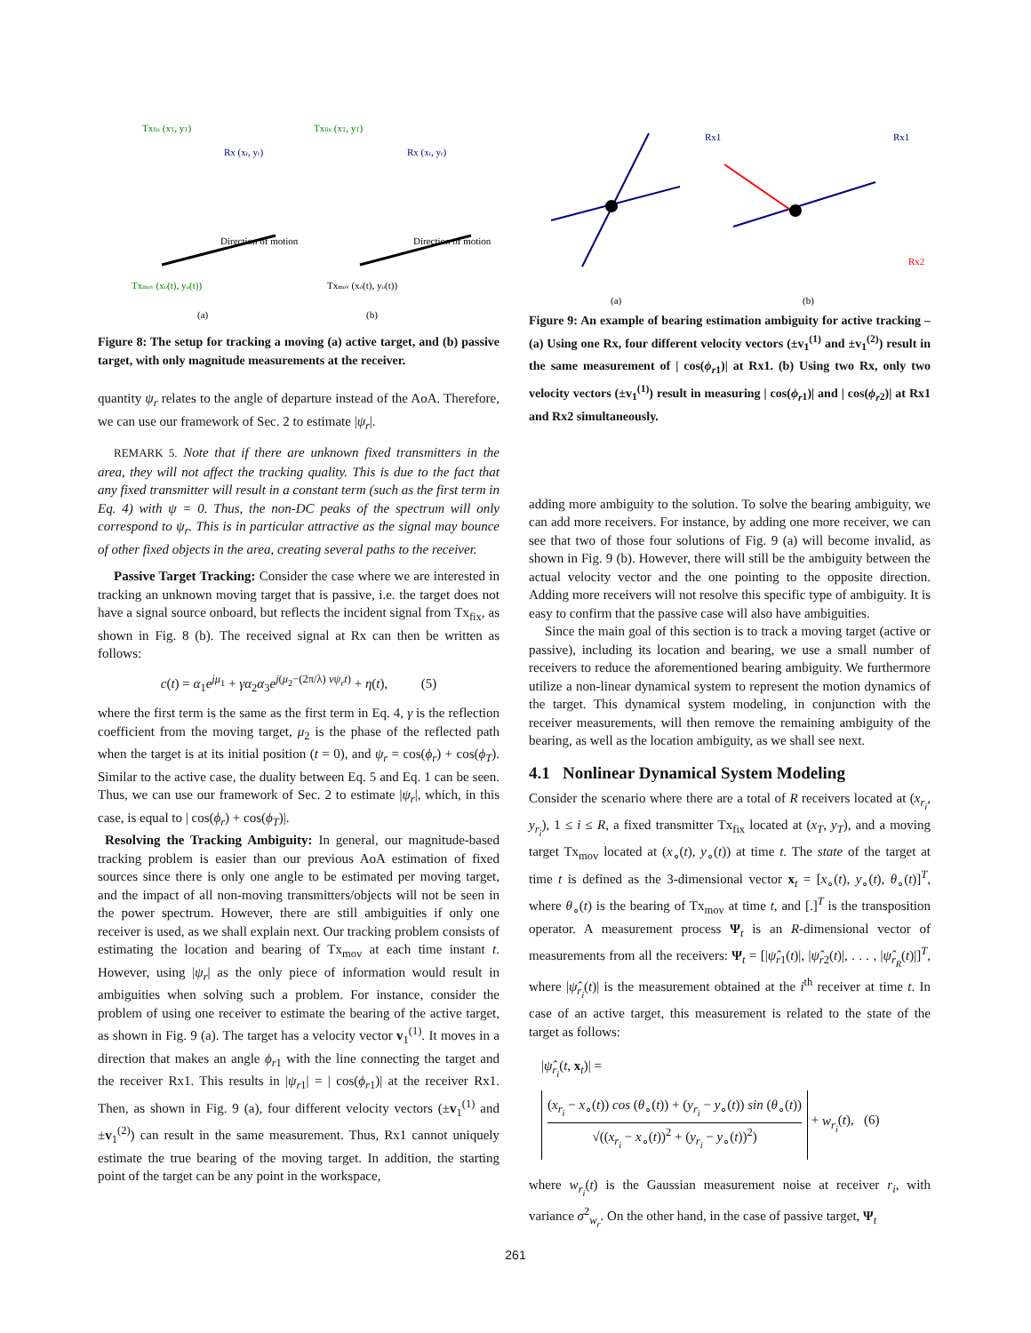Txfix (xT, yT)
Rx (xr, yr)
Direction of motion
Txmov (xo(t), yo(t))
(a)
Txfix (xT, yT)
Rx (xr, yr)
Direction of motion
Txmov (xo(t), yo(t))
(b)
Figure 8: The setup for tracking a moving (a) active target, and (b) passive target, with only magnitude measurements at the receiver.
quantity ψ<sub>r</sub> relates to the angle of departure instead of the AoA. Therefore, we can use our framework of Sec. 2 to estimate |ψ<sub>r</sub>|.
REMARK 5. Note that if there are unknown fixed transmitters in the area, they will not affect the tracking quality. This is due to the fact that any fixed transmitter will result in a constant term (such as the first term in Eq. 4) with ψ = 0. Thus, the non-DC peaks of the spectrum will only correspond to ψ<sub>r</sub>. This is in particular attractive as the signal may bounce of other fixed objects in the area, creating several paths to the receiver.
Passive Target Tracking: Consider the case where we are interested in tracking an unknown moving target that is passive, i.e. the target does not have a signal source onboard, but reflects the incident signal from Tx<sub>fix</sub>, as shown in Fig. 8 (b). The received signal at Rx can then be written as follows:
c(t) = α<sub>1</sub>e<sup>jμ<sub>1</sub></sup> + γα<sub>2</sub>α<sub>3</sub>e<sup>j(μ<sub>2</sub>−(2π/λ) vψ<sub>r</sub>t)</sup> + η(t), (5)
where the first term is the same as the first term in Eq. 4, γ is the reflection coefficient from the moving target, μ<sub>2</sub> is the phase of the reflected path when the target is at its initial position (t = 0), and ψ<sub>r</sub> = cos(ϕ<sub>r</sub>) + cos(ϕ<sub>T</sub>). Similar to the active case, the duality between Eq. 5 and Eq. 1 can be seen. Thus, we can use our framework of Sec. 2 to estimate |ψ<sub>r</sub>|, which, in this case, is equal to | cos(ϕ<sub>r</sub>) + cos(ϕ<sub>T</sub>)|.
Resolving the Tracking Ambiguity: In general, our magnitude-based tracking problem is easier than our previous AoA estimation of fixed sources since there is only one angle to be estimated per moving target, and the impact of all non-moving transmitters/objects will not be seen in the power spectrum. However, there are still ambiguities if only one receiver is used, as we shall explain next. Our tracking problem consists of estimating the location and bearing of Tx<sub>mov</sub> at each time instant t. However, using |ψ<sub>r</sub>| as the only piece of information would result in ambiguities when solving such a problem. For instance, consider the problem of using one receiver to estimate the bearing of the active target, as shown in Fig. 9 (a). The target has a velocity vector v<sub>1</sub><sup>(1)</sup>. It moves in a direction that makes an angle ϕ<sub>r</sub><sub>1</sub> with the line connecting the target and the receiver Rx1. This results in |ψ<sub>r</sub><sub>1</sub>| = | cos(ϕ<sub>r</sub><sub>1</sub>)| at the receiver Rx1. Then, as shown in Fig. 9 (a), four different velocity vectors (±v<sub>1</sub><sup>(1)</sup> and ±v<sub>1</sub><sup>(2)</sup>) can result in the same measurement. Thus, Rx1 cannot uniquely estimate the true bearing of the moving target. In addition, the starting point of the target can be any point in the workspace,
Rx1
Rx1
Rx2
(a)
(b)
Figure 9: An example of bearing estimation ambiguity for active tracking – (a) Using one Rx, four different velocity vectors (±v<sub>1</sub><sup>(1)</sup> and ±v<sub>1</sub><sup>(2)</sup>) result in the same measurement of | cos(ϕ<sub>r</sub><sub>1</sub>)| at Rx1. (b) Using two Rx, only two velocity vectors (±v<sub>1</sub><sup>(1)</sup>) result in measuring | cos(ϕ<sub>r</sub><sub>1</sub>)| and | cos(ϕ<sub>r</sub><sub>2</sub>)| at Rx1 and Rx2 simultaneously.
adding more ambiguity to the solution. To solve the bearing ambiguity, we can add more receivers. For instance, by adding one more receiver, we can see that two of those four solutions of Fig. 9 (a) will become invalid, as shown in Fig. 9 (b). However, there will still be the ambiguity between the actual velocity vector and the one pointing to the opposite direction. Adding more receivers will not resolve this specific type of ambiguity. It is easy to confirm that the passive case will also have ambiguities.
Since the main goal of this section is to track a moving target (active or passive), including its location and bearing, we use a small number of receivers to reduce the aforementioned bearing ambiguity. We furthermore utilize a non-linear dynamical system to represent the motion dynamics of the target. This dynamical system modeling, in conjunction with the receiver measurements, will then remove the remaining ambiguity of the bearing, as well as the location ambiguity, as we shall see next.
4.1 Nonlinear Dynamical System Modeling
Consider the scenario where there are a total of R receivers located at (x<sub>r<sub>i</sub></sub>, y<sub>r<sub>i</sub></sub>), 1 ≤ i ≤ R, a fixed transmitter Tx<sub>fix</sub> located at (x<sub>T</sub>, y<sub>T</sub>), and a moving target Tx<sub>mov</sub> located at (x<sub>∘</sub>(t), y<sub>∘</sub>(t)) at time t. The state of the target at time t is defined as the 3-dimensional vector x<sub>t</sub> = [x<sub>∘</sub>(t), y<sub>∘</sub>(t), θ<sub>∘</sub>(t)]<sup>T</sup>, where θ<sub>∘</sub>(t) is the bearing of Tx<sub>mov</sub> at time t, and [.]<sup>T</sup> is the transposition operator. A measurement process Ψ<sub>t</sub> is an R-dimensional vector of measurements from all the receivers: Ψ<sub>t</sub> = [|ψ̂<sub>r</sub><sub>1</sub>(t)|, |ψ̂<sub>r</sub><sub>2</sub>(t)|, . . . , |ψ̂<sub>r<sub>R</sub></sub>(t)|]<sup>T</sup>, where |ψ̂<sub>r<sub>i</sub></sub>(t)| is the measurement obtained at the i<sup>th</sup> receiver at time t. In case of an active target, this measurement is related to the state of the target as follows:
|ψ̂<sub>r<sub>i</sub></sub>(t, x<sub>t</sub>)| =
(x<sub>r<sub>i</sub></sub> − x<sub>∘</sub>(t)) cos (θ<sub>∘</sub>(t)) + (y<sub>r<sub>i</sub></sub> − y<sub>∘</sub>(t)) sin (θ<sub>∘</sub>(t)) √((x<sub>r<sub>i</sub></sub> − x<sub>∘</sub>(t))<sup>2</sup> + (y<sub>r<sub>i</sub></sub> − y<sub>∘</sub>(t))<sup>2</sup>) + w<sub>r<sub>i</sub></sub>(t), (6)
where w<sub>r<sub>i</sub></sub>(t) is the Gaussian measurement noise at receiver r<sub>i</sub>, with variance σ<sup>2</sup><sub>w<sub>r</sub></sub>. On the other hand, in the case of passive target, Ψ<sub>t</sub>
261